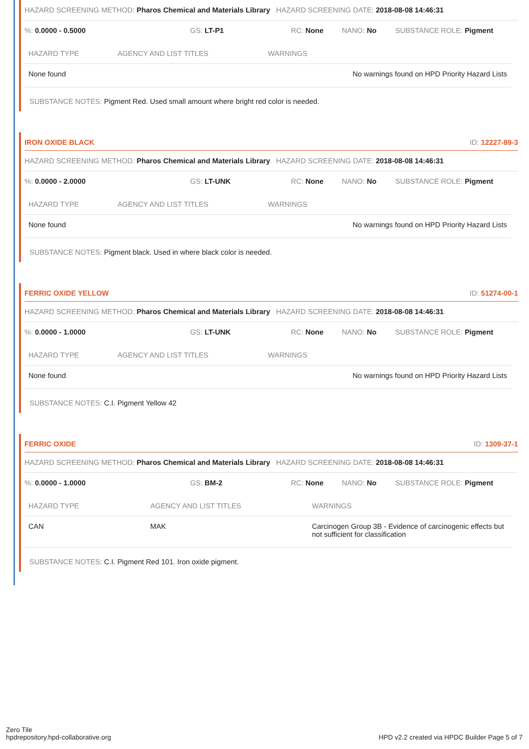HAZARD SCREENING METHOD: Pharos Chemical and Materials Library
HAZARD SCREENING DATE: 2018-08-08 14:46:31
%: 0.0000 - 0.5000 GS: LT-P1 RC: None NANO: No SUBSTANCE ROLE: Pigment
| HAZARD TYPE | AGENCY AND LIST TITLES | WARNINGS |
| --- | --- | --- |
| None found | | No warnings found on HPD Priority Hazard Lists |
SUBSTANCE NOTES: Pigment Red. Used small amount where bright red color is needed.
IRON OXIDE BLACK ID: 12227-89-3
HAZARD SCREENING METHOD: Pharos Chemical and Materials Library
HAZARD SCREENING DATE: 2018-08-08 14:46:31
%: 0.0000 - 2.0000 GS: LT-UNK RC: None NANO: No SUBSTANCE ROLE: Pigment
| HAZARD TYPE | AGENCY AND LIST TITLES | WARNINGS |
| --- | --- | --- |
| None found | | No warnings found on HPD Priority Hazard Lists |
SUBSTANCE NOTES: Pigment black. Used in where black color is needed.
FERRIC OXIDE YELLOW ID: 51274-00-1
HAZARD SCREENING METHOD: Pharos Chemical and Materials Library
HAZARD SCREENING DATE: 2018-08-08 14:46:31
%: 0.0000 - 1.0000 GS: LT-UNK RC: None NANO: No SUBSTANCE ROLE: Pigment
| HAZARD TYPE | AGENCY AND LIST TITLES | WARNINGS |
| --- | --- | --- |
| None found | | No warnings found on HPD Priority Hazard Lists |
SUBSTANCE NOTES: C.I. Pigment Yellow 42
FERRIC OXIDE ID: 1309-37-1
HAZARD SCREENING METHOD: Pharos Chemical and Materials Library
HAZARD SCREENING DATE: 2018-08-08 14:46:31
%: 0.0000 - 1.0000 GS: BM-2 RC: None NANO: No SUBSTANCE ROLE: Pigment
| HAZARD TYPE | AGENCY AND LIST TITLES | WARNINGS |
| --- | --- | --- |
| CAN | MAK | Carcinogen Group 3B - Evidence of carcinogenic effects but not sufficient for classification |
SUBSTANCE NOTES: C.I. Pigment Red 101. Iron oxide pigment.
Zero Tile
hpdrepository.hpd-collaborative.org
HPD v2.2 created via HPDC Builder Page 5 of 7